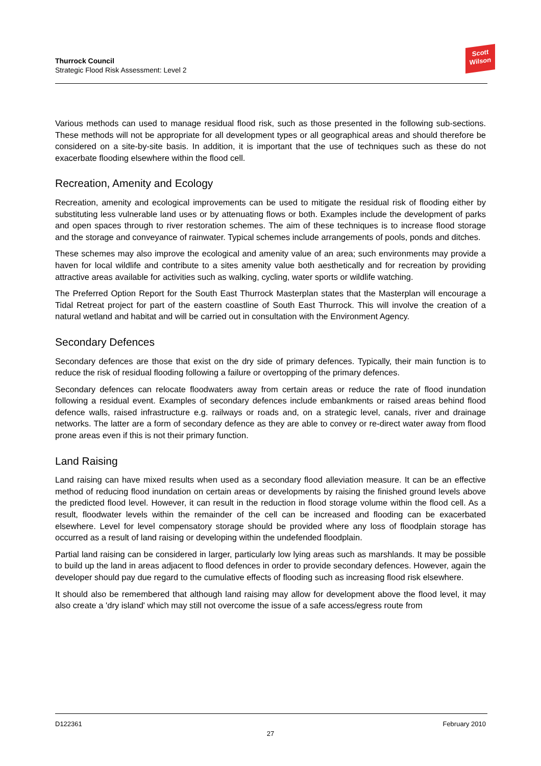Thurrock Council
Strategic Flood Risk Assessment: Level 2
Scott
Wilson
Various methods can used to manage residual flood risk, such as those presented in the following sub-sections. These methods will not be appropriate for all development types or all geographical areas and should therefore be considered on a site-by-site basis. In addition, it is important that the use of techniques such as these do not exacerbate flooding elsewhere within the flood cell.
Recreation, Amenity and Ecology
Recreation, amenity and ecological improvements can be used to mitigate the residual risk of flooding either by substituting less vulnerable land uses or by attenuating flows or both. Examples include the development of parks and open spaces through to river restoration schemes. The aim of these techniques is to increase flood storage and the storage and conveyance of rainwater. Typical schemes include arrangements of pools, ponds and ditches.
These schemes may also improve the ecological and amenity value of an area; such environments may provide a haven for local wildlife and contribute to a sites amenity value both aesthetically and for recreation by providing attractive areas available for activities such as walking, cycling, water sports or wildlife watching.
The Preferred Option Report for the South East Thurrock Masterplan states that the Masterplan will encourage a Tidal Retreat project for part of the eastern coastline of South East Thurrock. This will involve the creation of a natural wetland and habitat and will be carried out in consultation with the Environment Agency.
Secondary Defences
Secondary defences are those that exist on the dry side of primary defences. Typically, their main function is to reduce the risk of residual flooding following a failure or overtopping of the primary defences.
Secondary defences can relocate floodwaters away from certain areas or reduce the rate of flood inundation following a residual event. Examples of secondary defences include embankments or raised areas behind flood defence walls, raised infrastructure e.g. railways or roads and, on a strategic level, canals, river and drainage networks. The latter are a form of secondary defence as they are able to convey or re-direct water away from flood prone areas even if this is not their primary function.
Land Raising
Land raising can have mixed results when used as a secondary flood alleviation measure. It can be an effective method of reducing flood inundation on certain areas or developments by raising the finished ground levels above the predicted flood level. However, it can result in the reduction in flood storage volume within the flood cell. As a result, floodwater levels within the remainder of the cell can be increased and flooding can be exacerbated elsewhere. Level for level compensatory storage should be provided where any loss of floodplain storage has occurred as a result of land raising or developing within the undefended floodplain.
Partial land raising can be considered in larger, particularly low lying areas such as marshlands. It may be possible to build up the land in areas adjacent to flood defences in order to provide secondary defences. However, again the developer should pay due regard to the cumulative effects of flooding such as increasing flood risk elsewhere.
It should also be remembered that although land raising may allow for development above the flood level, it may also create a 'dry island' which may still not overcome the issue of a safe access/egress route from
D122361 February 2010
27